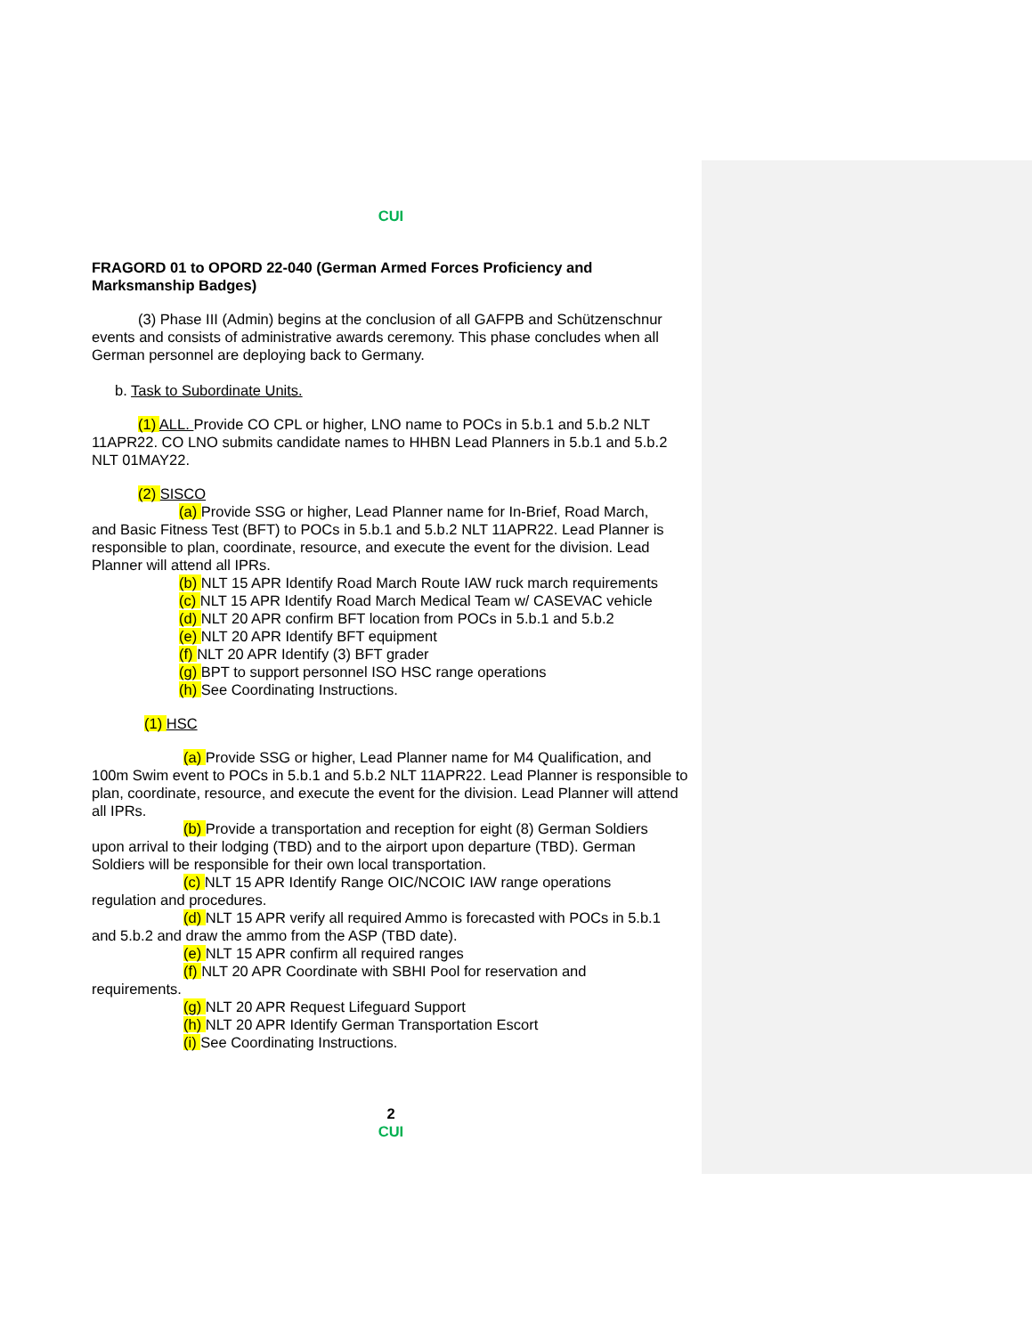CUI
FRAGORD 01 to OPORD 22-040 (German Armed Forces Proficiency and Marksmanship Badges)
(3) Phase III (Admin) begins at the conclusion of all GAFPB and Schützenschnur
events and consists of administrative awards ceremony. This phase concludes when all German personnel are deploying back to Germany.
b. Task to Subordinate Units.
(1) ALL. Provide CO CPL or higher, LNO name to POCs in 5.b.1 and 5.b.2 NLT
11APR22. CO LNO submits candidate names to HHBN Lead Planners in 5.b.1 and 5.b.2 NLT 01MAY22.
(2) SISCO
(a) Provide SSG or higher, Lead Planner name for In-Brief, Road March,
and Basic Fitness Test (BFT) to POCs in 5.b.1 and 5.b.2 NLT 11APR22. Lead Planner is responsible to plan, coordinate, resource, and execute the event for the division. Lead Planner will attend all IPRs.
(b) NLT 15 APR Identify Road March Route IAW ruck march requirements
(c) NLT 15 APR Identify Road March Medical Team w/ CASEVAC vehicle
(d) NLT 20 APR confirm BFT location from POCs in 5.b.1 and 5.b.2
(e) NLT 20 APR Identify BFT equipment
(f) NLT 20 APR Identify (3) BFT grader
(g) BPT to support personnel ISO HSC range operations
(h) See Coordinating Instructions.
(1) HSC
(a) Provide SSG or higher, Lead Planner name for M4 Qualification, and
100m Swim event to POCs in 5.b.1 and 5.b.2 NLT 11APR22. Lead Planner is responsible to plan, coordinate, resource, and execute the event for the division. Lead Planner will attend all IPRs.
(b) Provide a transportation and reception for eight (8) German Soldiers
upon arrival to their lodging (TBD) and to the airport upon departure (TBD). German Soldiers will be responsible for their own local transportation.
(c) NLT 15 APR Identify Range OIC/NCOIC IAW range operations
regulation and procedures.
(d) NLT 15 APR verify all required Ammo is forecasted with POCs in 5.b.1
and 5.b.2 and draw the ammo from the ASP (TBD date).
(e) NLT 15 APR confirm all required ranges
(f) NLT 20 APR Coordinate with SBHI Pool for reservation and
requirements.
(g) NLT 20 APR Request Lifeguard Support
(h) NLT 20 APR Identify German Transportation Escort
(i) See Coordinating Instructions.
2
CUI